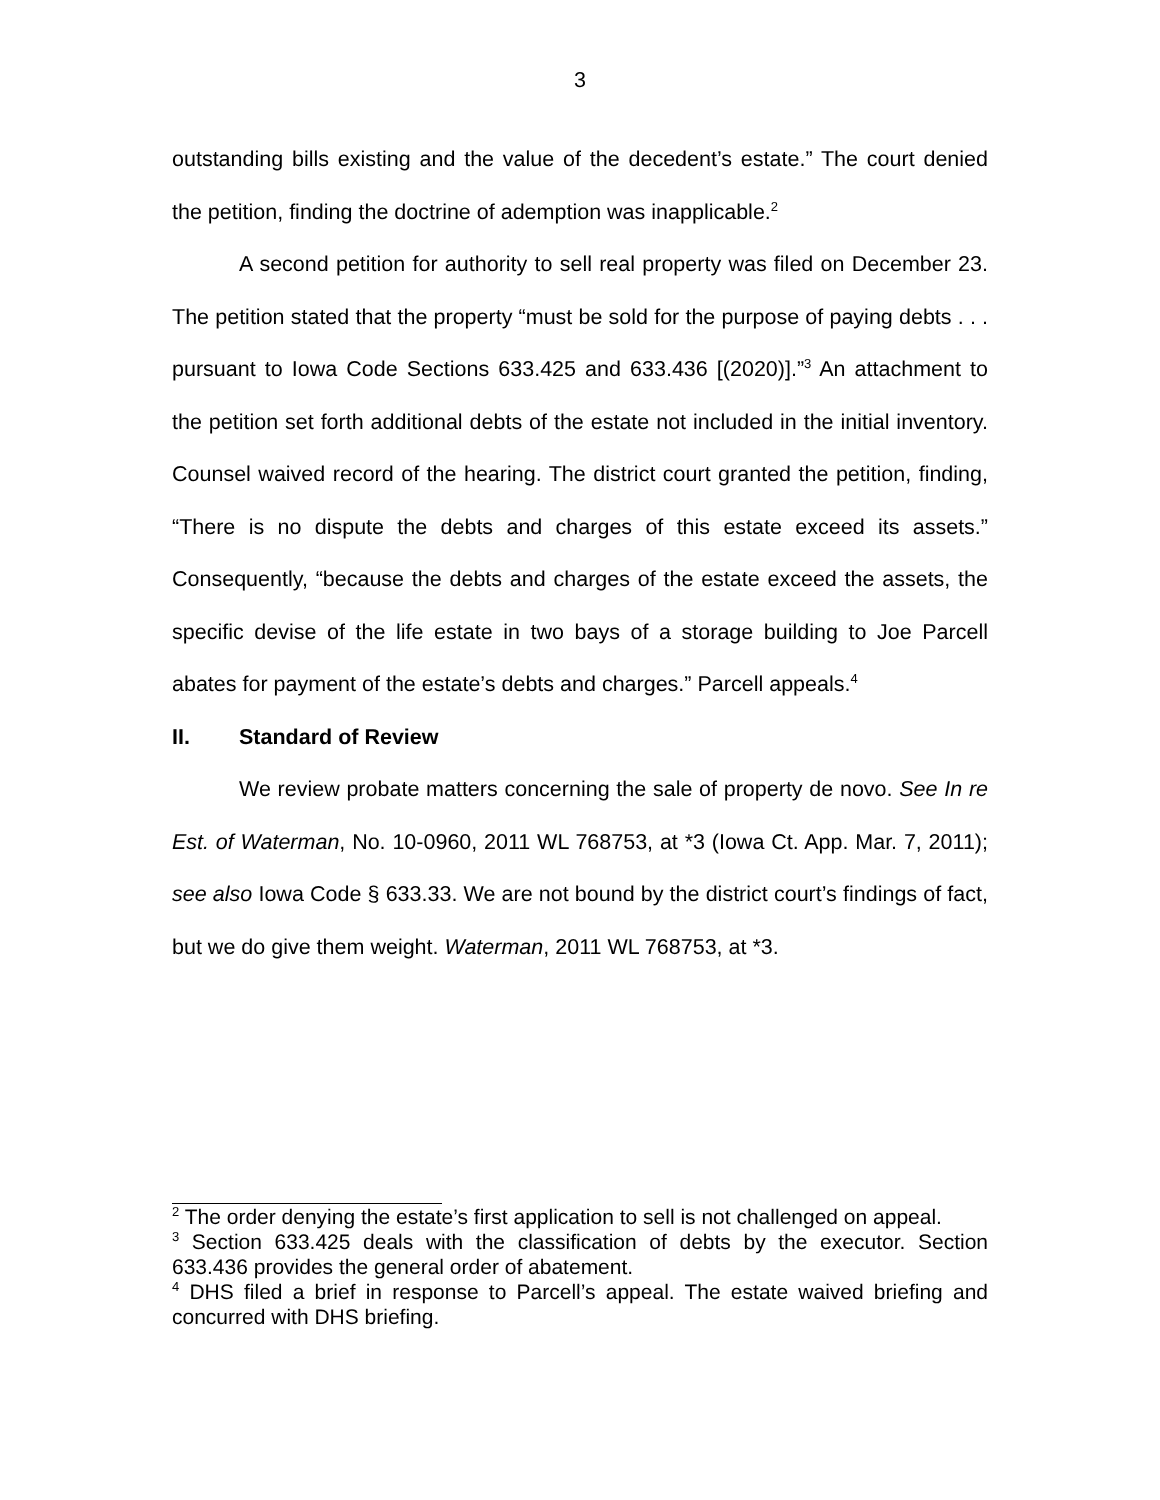3
outstanding bills existing and the value of the decedent’s estate.” The court denied the petition, finding the doctrine of ademption was inapplicable.<sup>2</sup>
A second petition for authority to sell real property was filed on December 23. The petition stated that the property “must be sold for the purpose of paying debts . . . pursuant to Iowa Code Sections 633.425 and 633.436 [(2020)].”<sup>3</sup> An attachment to the petition set forth additional debts of the estate not included in the initial inventory. Counsel waived record of the hearing. The district court granted the petition, finding, “There is no dispute the debts and charges of this estate exceed its assets.” Consequently, “because the debts and charges of the estate exceed the assets, the specific devise of the life estate in two bays of a storage building to Joe Parcell abates for payment of the estate’s debts and charges.” Parcell appeals.<sup>4</sup>
II. Standard of Review
We review probate matters concerning the sale of property de novo. See In re Est. of Waterman, No. 10-0960, 2011 WL 768753, at *3 (Iowa Ct. App. Mar. 7, 2011); see also Iowa Code § 633.33. We are not bound by the district court’s findings of fact, but we do give them weight. Waterman, 2011 WL 768753, at *3.
<sup>2</sup> The order denying the estate’s first application to sell is not challenged on appeal.
<sup>3</sup> Section 633.425 deals with the classification of debts by the executor. Section 633.436 provides the general order of abatement.
<sup>4</sup> DHS filed a brief in response to Parcell’s appeal. The estate waived briefing and concurred with DHS briefing.